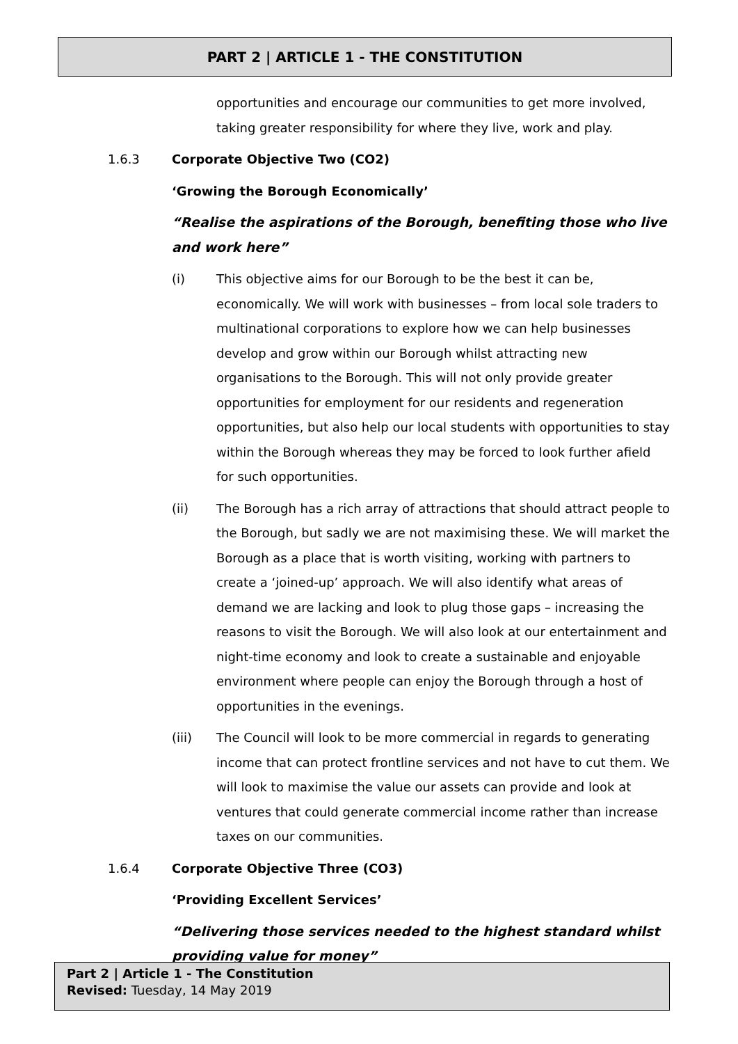PART 2 | ARTICLE 1 - THE CONSTITUTION
opportunities and encourage our communities to get more involved, taking greater responsibility for where they live, work and play.
1.6.3 Corporate Objective Two (CO2)
‘Growing the Borough Economically’
“Realise the aspirations of the Borough, benefiting those who live and work here”
(i) This objective aims for our Borough to be the best it can be, economically. We will work with businesses – from local sole traders to multinational corporations to explore how we can help businesses develop and grow within our Borough whilst attracting new organisations to the Borough. This will not only provide greater opportunities for employment for our residents and regeneration opportunities, but also help our local students with opportunities to stay within the Borough whereas they may be forced to look further afield for such opportunities.
(ii) The Borough has a rich array of attractions that should attract people to the Borough, but sadly we are not maximising these. We will market the Borough as a place that is worth visiting, working with partners to create a ‘joined-up’ approach. We will also identify what areas of demand we are lacking and look to plug those gaps – increasing the reasons to visit the Borough. We will also look at our entertainment and night-time economy and look to create a sustainable and enjoyable environment where people can enjoy the Borough through a host of opportunities in the evenings.
(iii) The Council will look to be more commercial in regards to generating income that can protect frontline services and not have to cut them. We will look to maximise the value our assets can provide and look at ventures that could generate commercial income rather than increase taxes on our communities.
1.6.4 Corporate Objective Three (CO3)
‘Providing Excellent Services’
“Delivering those services needed to the highest standard whilst providing value for money”
Part 2 | Article 1 - The Constitution
Revised: Tuesday, 14 May 2019